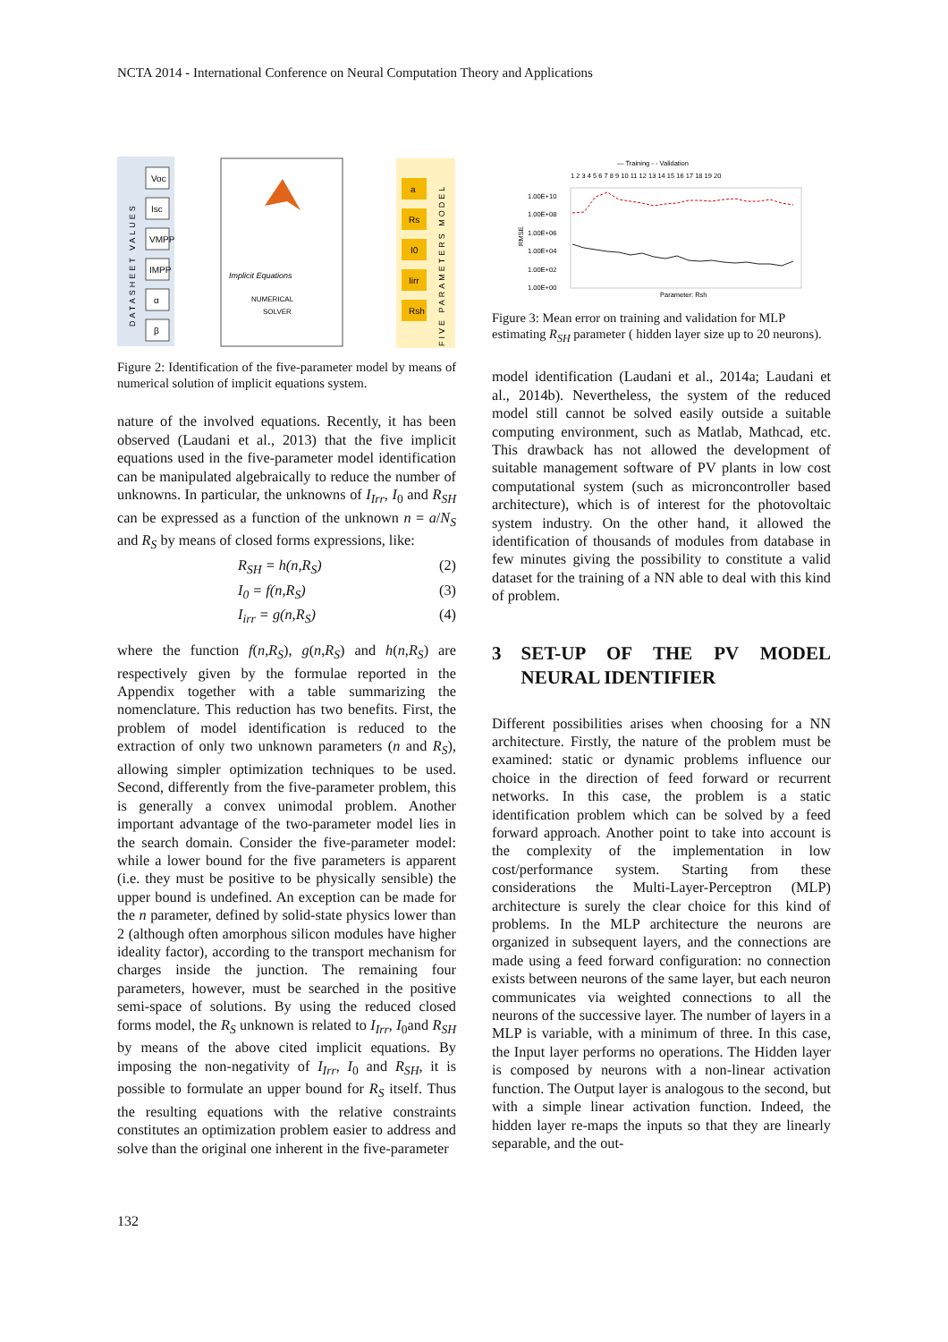NCTA 2014 - International Conference on Neural Computation Theory and Applications
DATASHEET VALUES
Voc
Isc
VMPP
IMPP
α
β
Implicit Equations
NUMERICAL
SOLVER
a
Rs
I0
Iirr
Rsh
FIVE PARAMETERS MODEL
Figure 2: Identification of the five-parameter model by means of numerical solution of implicit equations system.
nature of the involved equations. Recently, it has been observed (Laudani et al., 2013) that the five implicit equations used in the five-parameter model identification can be manipulated algebraically to reduce the number of unknowns. In particular, the unknowns of I<sub>Irr</sub>, I<sub>0</sub> and R<sub>SH</sub> can be expressed as a function of the unknown n = a/N<sub>S</sub> and R<sub>S</sub> by means of closed forms expressions, like:
R<sub>SH</sub> = h(n,R<sub>S</sub>) (2)
I<sub>0</sub> = f(n,R<sub>S</sub>) (3)
I<sub>irr</sub> = g(n,R<sub>S</sub>) (4)
where the function f(n,R<sub>S</sub>), g(n,R<sub>S</sub>) and h(n,R<sub>S</sub>) are respectively given by the formulae reported in the Appendix together with a table summarizing the nomenclature. This reduction has two benefits. First, the problem of model identification is reduced to the extraction of only two unknown parameters (n and R<sub>S</sub>), allowing simpler optimization techniques to be used. Second, differently from the five-parameter problem, this is generally a convex unimodal problem. Another important advantage of the two-parameter model lies in the search domain. Consider the five-parameter model: while a lower bound for the five parameters is apparent (i.e. they must be positive to be physically sensible) the upper bound is undefined. An exception can be made for the n parameter, defined by solid-state physics lower than 2 (although often amorphous silicon modules have higher ideality factor), according to the transport mechanism for charges inside the junction. The remaining four parameters, however, must be searched in the positive semi-space of solutions. By using the reduced closed forms model, the R<sub>S</sub> unknown is related to I<sub>Irr</sub>, I<sub>0</sub>and R<sub>SH</sub> by means of the above cited implicit equations. By imposing the non-negativity of I<sub>Irr</sub>, I<sub>0</sub> and R<sub>SH</sub>, it is possible to formulate an upper bound for R<sub>S</sub> itself. Thus the resulting equations with the relative constraints constitutes an optimization problem easier to address and solve than the original one inherent in the five-parameter
— Training - - Validation
1 2 3 4 5 6 7 8 9 10 11 12 13 14 15 16 17 18 19 20
1.00E+10
1.00E+08
1.00E+06
1.00E+04
1.00E+02
1.00E+00
RMSE
Parameter: Rsh
Figure 3: Mean error on training and validation for MLP estimating R<sub>SH</sub> parameter ( hidden layer size up to 20 neurons).
model identification (Laudani et al., 2014a; Laudani et al., 2014b). Nevertheless, the system of the reduced model still cannot be solved easily outside a suitable computing environment, such as Matlab, Mathcad, etc. This drawback has not allowed the development of suitable management software of PV plants in low cost computational system (such as microncontroller based architecture), which is of interest for the photovoltaic system industry. On the other hand, it allowed the identification of thousands of modules from database in few minutes giving the possibility to constitute a valid dataset for the training of a NN able to deal with this kind of problem.
3 SET-UP OF THE PV MODEL NEURAL IDENTIFIER
Different possibilities arises when choosing for a NN architecture. Firstly, the nature of the problem must be examined: static or dynamic problems influence our choice in the direction of feed forward or recurrent networks. In this case, the problem is a static identification problem which can be solved by a feed forward approach. Another point to take into account is the complexity of the implementation in low cost/performance system. Starting from these considerations the Multi-Layer-Perceptron (MLP) architecture is surely the clear choice for this kind of problems. In the MLP architecture the neurons are organized in subsequent layers, and the connections are made using a feed forward configuration: no connection exists between neurons of the same layer, but each neuron communicates via weighted connections to all the neurons of the successive layer. The number of layers in a MLP is variable, with a minimum of three. In this case, the Input layer performs no operations. The Hidden layer is composed by neurons with a non-linear activation function. The Output layer is analogous to the second, but with a simple linear activation function. Indeed, the hidden layer re-maps the inputs so that they are linearly separable, and the out-
132